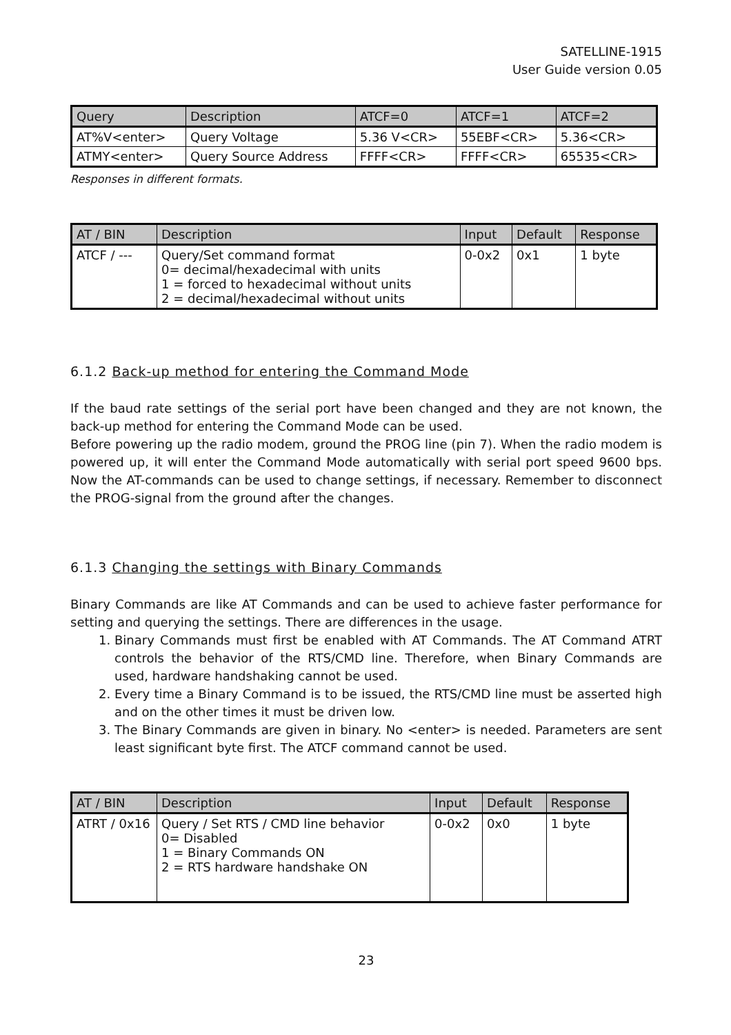SATELLINE-1915
User Guide version 0.05
| Query | Description | ATCF=0 | ATCF=1 | ATCF=2 |
| --- | --- | --- | --- | --- |
| AT%V<enter> | Query Voltage | 5.36 V<CR> | 55EBF<CR> | 5.36<CR> |
| ATMY<enter> | Query Source Address | FFFF<CR> | FFFF<CR> | 65535<CR> |
Responses in different formats.
| AT / BIN | Description | Input | Default | Response |
| --- | --- | --- | --- | --- |
| ATCF / --- | Query/Set command format 0= decimal/hexadecimal with units 1 = forced to hexadecimal without units 2 = decimal/hexadecimal without units | 0-0x2 | 0x1 | 1 byte |
6.1.2 Back-up method for entering the Command Mode
If the baud rate settings of the serial port have been changed and they are not known, the back-up method for entering the Command Mode can be used.
Before powering up the radio modem, ground the PROG line (pin 7). When the radio modem is powered up, it will enter the Command Mode automatically with serial port speed 9600 bps. Now the AT-commands can be used to change settings, if necessary. Remember to disconnect the PROG-signal from the ground after the changes.
6.1.3 Changing the settings with Binary Commands
Binary Commands are like AT Commands and can be used to achieve faster performance for setting and querying the settings. There are differences in the usage.
1. Binary Commands must first be enabled with AT Commands. The AT Command ATRT controls the behavior of the RTS/CMD line. Therefore, when Binary Commands are used, hardware handshaking cannot be used.
2. Every time a Binary Command is to be issued, the RTS/CMD line must be asserted high and on the other times it must be driven low.
3. The Binary Commands are given in binary. No <enter> is needed. Parameters are sent least significant byte first. The ATCF command cannot be used.
| AT / BIN | Description | Input | Default | Response |
| --- | --- | --- | --- | --- |
| ATRT / 0x16 | Query / Set RTS / CMD line behavior 0= Disabled 1 = Binary Commands ON 2 = RTS hardware handshake ON | 0-0x2 | 0x0 | 1 byte |
23